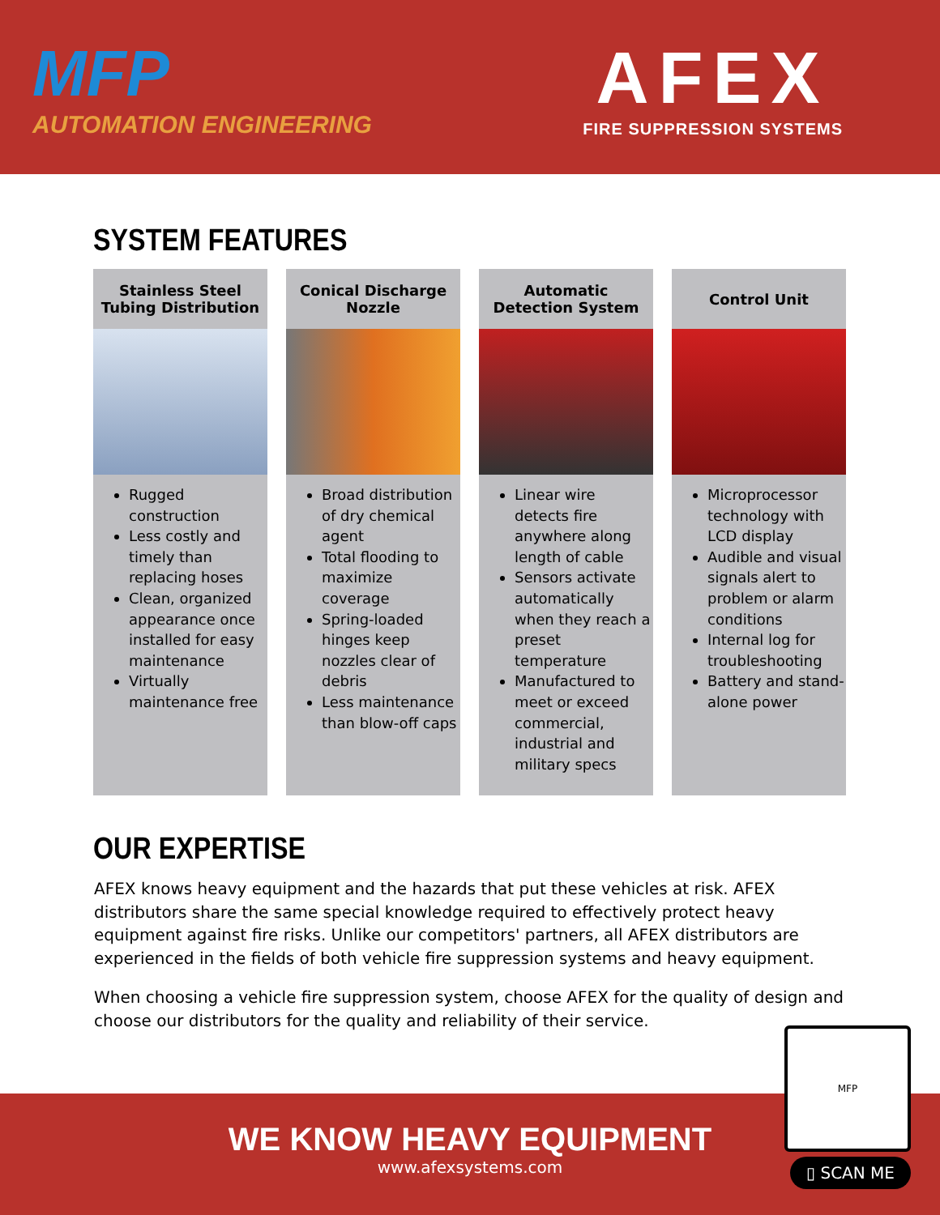MFP
AUTOMATION ENGINEERING
AFEX
FIRE SUPPRESSION SYSTEMS
SYSTEM FEATURES
Stainless Steel
Tubing Distribution
Rugged construction
Less costly and timely than replacing hoses
Clean, organized appearance once installed for easy maintenance
Virtually maintenance free
Conical Discharge
Nozzle
Broad distribution of dry chemical agent
Total flooding to maximize coverage
Spring-loaded hinges keep nozzles clear of debris
Less maintenance than blow-off caps
Automatic
Detection System
Linear wire detects fire anywhere along length of cable
Sensors activate automatically when they reach a preset temperature
Manufactured to meet or exceed commercial, industrial and military specs
Control Unit
Microprocessor technology with LCD display
Audible and visual signals alert to problem or alarm conditions
Internal log for troubleshooting
Battery and stand-alone power
OUR EXPERTISE
AFEX knows heavy equipment and the hazards that put these vehicles at risk. AFEX distributors share the same special knowledge required to effectively protect heavy equipment against fire risks. Unlike our competitors' partners, all AFEX distributors are experienced in the fields of both vehicle fire suppression systems and heavy equipment.
When choosing a vehicle fire suppression system, choose AFEX for the quality of design and choose our distributors for the quality and reliability of their service.
MFP
▯ SCAN ME
WE KNOW HEAVY EQUIPMENT
www.afexsystems.com